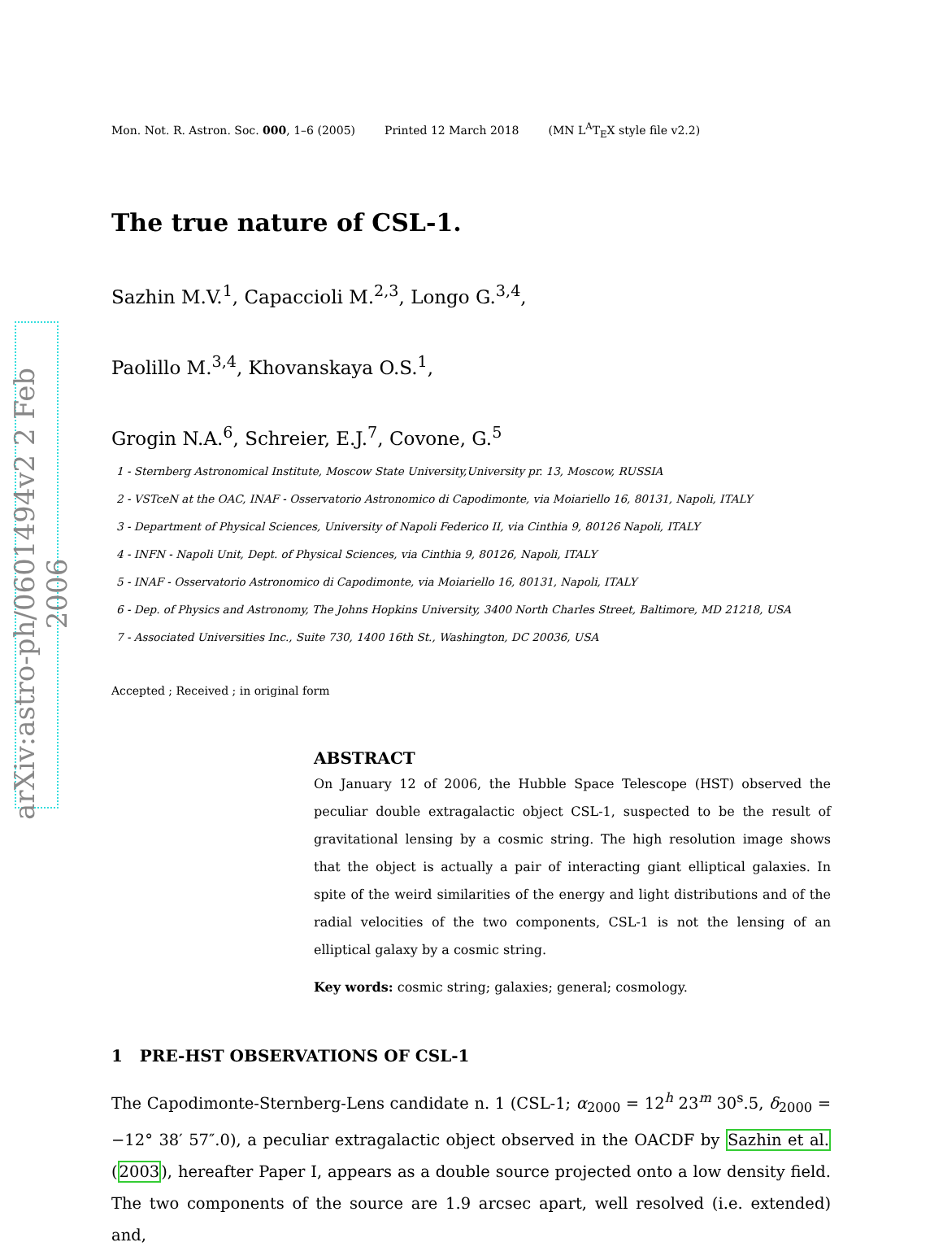arXiv:astro-ph/0601494v2 2 Feb 2006
Mon. Not. R. Astron. Soc. 000, 1–6 (2005) Printed 12 March 2018 (MN L<sup>A</sup>T<sub>E</sub>X style file v2.2)
The true nature of CSL-1.
Sazhin M.V.<sup>1</sup>, Capaccioli M.<sup>2,3</sup>, Longo G.<sup>3,4</sup>,
Paolillo M.<sup>3,4</sup>, Khovanskaya O.S.<sup>1</sup>,
Grogin N.A.<sup>6</sup>, Schreier, E.J.<sup>7</sup>, Covone, G.<sup>5</sup>
1 - Sternberg Astronomical Institute, Moscow State University,University pr. 13, Moscow, RUSSIA
2 - VSTceN at the OAC, INAF - Osservatorio Astronomico di Capodimonte, via Moiariello 16, 80131, Napoli, ITALY
3 - Department of Physical Sciences, University of Napoli Federico II, via Cinthia 9, 80126 Napoli, ITALY
4 - INFN - Napoli Unit, Dept. of Physical Sciences, via Cinthia 9, 80126, Napoli, ITALY
5 - INAF - Osservatorio Astronomico di Capodimonte, via Moiariello 16, 80131, Napoli, ITALY
6 - Dep. of Physics and Astronomy, The Johns Hopkins University, 3400 North Charles Street, Baltimore, MD 21218, USA
7 - Associated Universities Inc., Suite 730, 1400 16th St., Washington, DC 20036, USA
Accepted ; Received ; in original form
ABSTRACT
On January 12 of 2006, the Hubble Space Telescope (HST) observed the peculiar double extragalactic object CSL-1, suspected to be the result of gravitational lensing by a cosmic string. The high resolution image shows that the object is actually a pair of interacting giant elliptical galaxies. In spite of the weird similarities of the energy and light distributions and of the radial velocities of the two components, CSL-1 is not the lensing of an elliptical galaxy by a cosmic string.
Key words: cosmic string; galaxies; general; cosmology.
1 PRE-HST OBSERVATIONS OF CSL-1
The Capodimonte-Sternberg-Lens candidate n. 1 (CSL-1; α<sub>2000</sub> = 12<sup>h</sup> 23<sup>m</sup> 30<sup>s</sup>.5, δ<sub>2000</sub> = −12° 38′ 57″.0), a peculiar extragalactic object observed in the OACDF by Sazhin et al. (2003), hereafter Paper I, appears as a double source projected onto a low density field. The two components of the source are 1.9 arcsec apart, well resolved (i.e. extended) and,